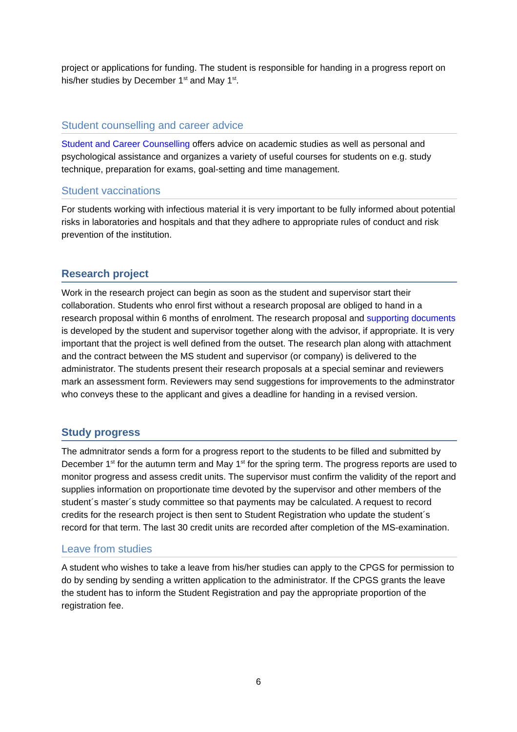project or applications for funding. The student is responsible for handing in a progress report on his/her studies by December 1<sup>st</sup> and May 1<sup>st</sup>.
Student counselling and career advice
Student and Career Counselling offers advice on academic studies as well as personal and psychological assistance and organizes a variety of useful courses for students on e.g. study technique, preparation for exams, goal-setting and time management.
Student vaccinations
For students working with infectious material it is very important to be fully informed about potential risks in laboratories and hospitals and that they adhere to appropriate rules of conduct and risk prevention of the institution.
Research project
Work in the research project can begin as soon as the student and supervisor start their collaboration. Students who enrol first without a research proposal are obliged to hand in a research proposal within 6 months of enrolment. The research proposal and supporting documents is developed by the student and supervisor together along with the advisor, if appropriate. It is very important that the project is well defined from the outset. The research plan along with attachment and the contract between the MS student and supervisor (or company) is delivered to the administrator. The students present their research proposals at a special seminar and reviewers mark an assessment form. Reviewers may send suggestions for improvements to the adminstrator who conveys these to the applicant and gives a deadline for handing in a revised version.
Study progress
The admnitrator sends a form for a progress report to the students to be filled and submitted by December 1<sup>st</sup> for the autumn term and May 1<sup>st</sup> for the spring term. The progress reports are used to monitor progress and assess credit units. The supervisor must confirm the validity of the report and supplies information on proportionate time devoted by the supervisor and other members of the student´s master´s study committee so that payments may be calculated. A request to record credits for the research project is then sent to Student Registration who update the student´s record for that term. The last 30 credit units are recorded after completion of the MS-examination.
Leave from studies
A student who wishes to take a leave from his/her studies can apply to the CPGS for permission to do by sending by sending a written application to the administrator. If the CPGS grants the leave the student has to inform the Student Registration and pay the appropriate proportion of the registration fee.
6